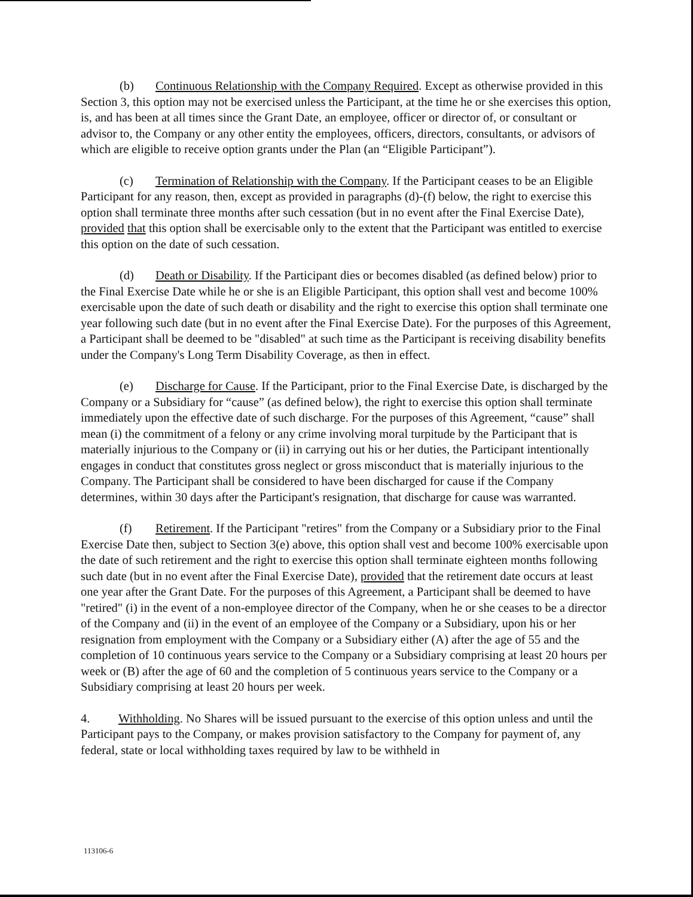(b) Continuous Relationship with the Company Required. Except as otherwise provided in this Section 3, this option may not be exercised unless the Participant, at the time he or she exercises this option, is, and has been at all times since the Grant Date, an employee, officer or director of, or consultant or advisor to, the Company or any other entity the employees, officers, directors, consultants, or advisors of which are eligible to receive option grants under the Plan (an “Eligible Participant”).
(c) Termination of Relationship with the Company. If the Participant ceases to be an Eligible Participant for any reason, then, except as provided in paragraphs (d)-(f) below, the right to exercise this option shall terminate three months after such cessation (but in no event after the Final Exercise Date), provided that this option shall be exercisable only to the extent that the Participant was entitled to exercise this option on the date of such cessation.
(d) Death or Disability. If the Participant dies or becomes disabled (as defined below) prior to the Final Exercise Date while he or she is an Eligible Participant, this option shall vest and become 100% exercisable upon the date of such death or disability and the right to exercise this option shall terminate one year following such date (but in no event after the Final Exercise Date). For the purposes of this Agreement, a Participant shall be deemed to be "disabled" at such time as the Participant is receiving disability benefits under the Company's Long Term Disability Coverage, as then in effect.
(e) Discharge for Cause. If the Participant, prior to the Final Exercise Date, is discharged by the Company or a Subsidiary for “cause” (as defined below), the right to exercise this option shall terminate immediately upon the effective date of such discharge. For the purposes of this Agreement, “cause” shall mean (i) the commitment of a felony or any crime involving moral turpitude by the Participant that is materially injurious to the Company or (ii) in carrying out his or her duties, the Participant intentionally engages in conduct that constitutes gross neglect or gross misconduct that is materially injurious to the Company. The Participant shall be considered to have been discharged for cause if the Company determines, within 30 days after the Participant's resignation, that discharge for cause was warranted.
(f) Retirement. If the Participant "retires" from the Company or a Subsidiary prior to the Final Exercise Date then, subject to Section 3(e) above, this option shall vest and become 100% exercisable upon the date of such retirement and the right to exercise this option shall terminate eighteen months following such date (but in no event after the Final Exercise Date), provided that the retirement date occurs at least one year after the Grant Date. For the purposes of this Agreement, a Participant shall be deemed to have "retired" (i) in the event of a non-employee director of the Company, when he or she ceases to be a director of the Company and (ii) in the event of an employee of the Company or a Subsidiary, upon his or her resignation from employment with the Company or a Subsidiary either (A) after the age of 55 and the completion of 10 continuous years service to the Company or a Subsidiary comprising at least 20 hours per week or (B) after the age of 60 and the completion of 5 continuous years service to the Company or a Subsidiary comprising at least 20 hours per week.
4. Withholding. No Shares will be issued pursuant to the exercise of this option unless and until the Participant pays to the Company, or makes provision satisfactory to the Company for payment of, any federal, state or local withholding taxes required by law to be withheld in
113106-6